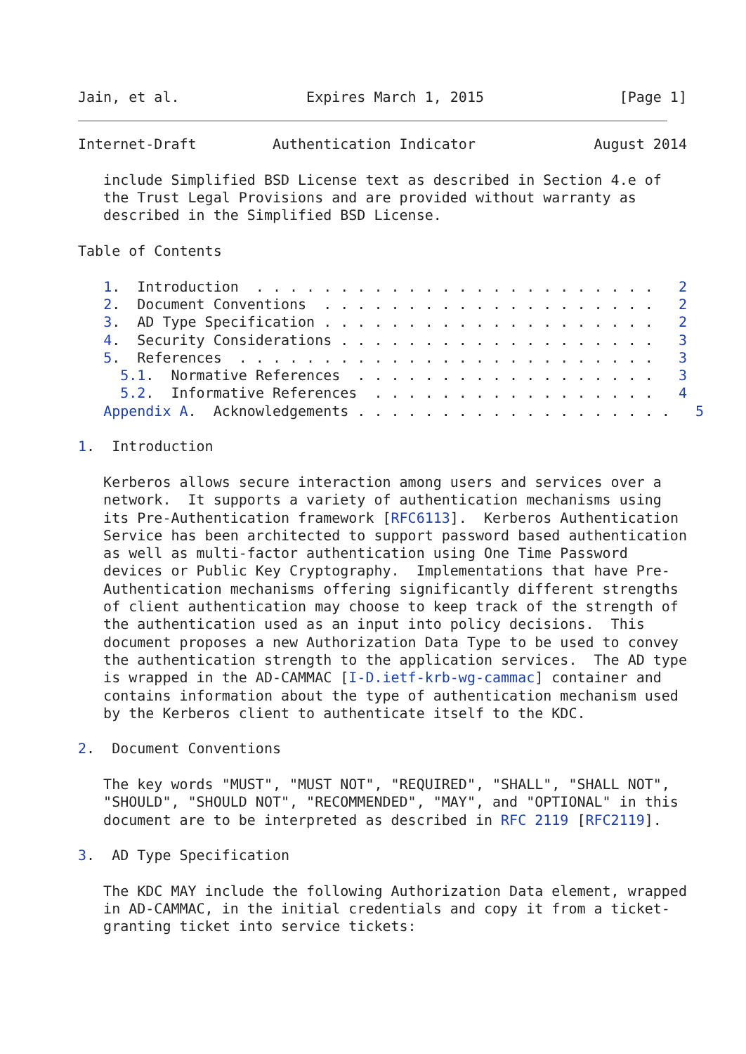Jain, et al.               Expires March 1, 2015                [Page 1]
Internet-Draft         Authentication Indicator              August 2014

   include Simplified BSD License text as described in Section 4.e of
   the Trust Legal Provisions and are provided without warranty as
   described in the Simplified BSD License.

Table of Contents

   1.  Introduction  . . . . . . . . . . . . . . . . . . . . . . . .   2
   2.  Document Conventions  . . . . . . . . . . . . . . . . . . . .   2
   3.  AD Type Specification . . . . . . . . . . . . . . . . . . . .   2
   4.  Security Considerations . . . . . . . . . . . . . . . . . . .   3
   5.  References  . . . . . . . . . . . . . . . . . . . . . . . . .   3
     5.1.  Normative References  . . . . . . . . . . . . . . . . . .   3
     5.2.  Informative References  . . . . . . . . . . . . . . . . .   4
   Appendix A.  Acknowledgements . . . . . . . . . . . . . . . . . . .   5

1.  Introduction

   Kerberos allows secure interaction among users and services over a
   network.  It supports a variety of authentication mechanisms using
   its Pre-Authentication framework [RFC6113].  Kerberos Authentication
   Service has been architected to support password based authentication
   as well as multi-factor authentication using One Time Password
   devices or Public Key Cryptography.  Implementations that have Pre-
   Authentication mechanisms offering significantly different strengths
   of client authentication may choose to keep track of the strength of
   the authentication used as an input into policy decisions.  This
   document proposes a new Authorization Data Type to be used to convey
   the authentication strength to the application services.  The AD type
   is wrapped in the AD-CAMMAC [I-D.ietf-krb-wg-cammac] container and
   contains information about the type of authentication mechanism used
   by the Kerberos client to authenticate itself to the KDC.

2.  Document Conventions

   The key words "MUST", "MUST NOT", "REQUIRED", "SHALL", "SHALL NOT",
   "SHOULD", "SHOULD NOT", "RECOMMENDED", "MAY", and "OPTIONAL" in this
   document are to be interpreted as described in RFC 2119 [RFC2119].

3.  AD Type Specification

   The KDC MAY include the following Authorization Data element, wrapped
   in AD-CAMMAC, in the initial credentials and copy it from a ticket-
   granting ticket into service tickets: